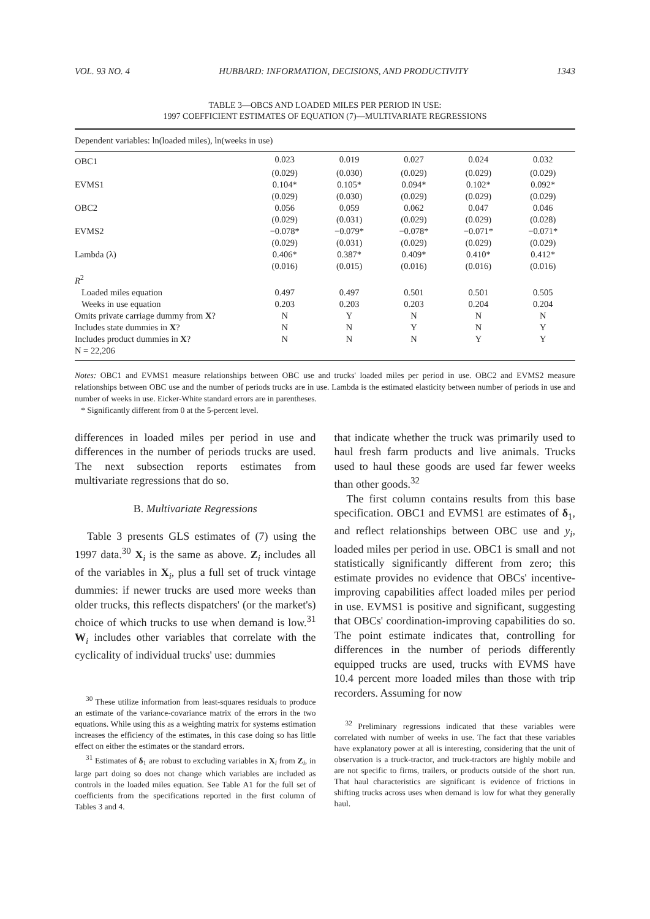VOL. 93 NO. 4 HUBBARD: INFORMATION, DECISIONS, AND PRODUCTIVITY 1343
TABLE 3—OBCS AND LOADED MILES PER PERIOD IN USE:
1997 COEFFICIENT ESTIMATES OF EQUATION (7)—MULTIVARIATE REGRESSIONS
| Dependent variables: ln(loaded miles), ln(weeks in use) | | | | | |
| OBC1 | 0.023 | 0.019 | 0.027 | 0.024 | 0.032 |
| | (0.029) | (0.030) | (0.029) | (0.029) | (0.029) |
| EVMS1 | 0.104* | 0.105* | 0.094* | 0.102* | 0.092* |
| | (0.029) | (0.030) | (0.029) | (0.029) | (0.029) |
| OBC2 | 0.056 | 0.059 | 0.062 | 0.047 | 0.046 |
| | (0.029) | (0.031) | (0.029) | (0.029) | (0.028) |
| EVMS2 | −0.078* | −0.079* | −0.078* | −0.071* | −0.071* |
| | (0.029) | (0.031) | (0.029) | (0.029) | (0.029) |
| Lambda (λ) | 0.406* | 0.387* | 0.409* | 0.410* | 0.412* |
| | (0.016) | (0.015) | (0.016) | (0.016) | (0.016) |
| R<sup>2</sup> | | | | | |
| Loaded miles equation | 0.497 | 0.497 | 0.501 | 0.501 | 0.505 |
| Weeks in use equation | 0.203 | 0.203 | 0.203 | 0.204 | 0.204 |
| Omits private carriage dummy from X ? | N | Y | N | N | N |
| Includes state dummies in X ? | N | N | Y | N | Y |
| Includes product dummies in X ? | N | N | N | Y | Y |
| N = 22,206 | | | | | |
Notes: OBC1 and EVMS1 measure relationships between OBC use and trucks' loaded miles per period in use. OBC2 and EVMS2 measure relationships between OBC use and the number of periods trucks are in use. Lambda is the estimated elasticity between number of periods in use and number of weeks in use. Eicker-White standard errors are in parentheses.
* Significantly different from 0 at the 5-percent level.
differences in loaded miles per period in use and differences in the number of periods trucks are used. The next subsection reports estimates from multivariate regressions that do so.
B. Multivariate Regressions
Table 3 presents GLS estimates of (7) using the 1997 data.<sup>30</sup> X<sub>i</sub> is the same as above. Z<sub>i</sub> includes all of the variables in X<sub>i</sub>, plus a full set of truck vintage dummies: if newer trucks are used more weeks than older trucks, this reflects dispatchers' (or the market's) choice of which trucks to use when demand is low.<sup>31</sup> W<sub>i</sub> includes other variables that correlate with the cyclicality of individual trucks' use: dummies
<sup>30</sup> These utilize information from least-squares residuals to produce an estimate of the variance-covariance matrix of the errors in the two equations. While using this as a weighting matrix for systems estimation increases the efficiency of the estimates, in this case doing so has little effect on either the estimates or the standard errors.
<sup>31</sup> Estimates of δ<sub>1</sub> are robust to excluding variables in X<sub>i</sub> from Z<sub>i</sub>, in large part doing so does not change which variables are included as controls in the loaded miles equation. See Table A1 for the full set of coefficients from the specifications reported in the first column of Tables 3 and 4.
that indicate whether the truck was primarily used to haul fresh farm products and live animals. Trucks used to haul these goods are used far fewer weeks than other goods.<sup>32</sup>
The first column contains results from this base specification. OBC1 and EVMS1 are estimates of δ<sub>1</sub>, and reflect relationships between OBC use and y<sub>i</sub>, loaded miles per period in use. OBC1 is small and not statistically significantly different from zero; this estimate provides no evidence that OBCs' incentive-improving capabilities affect loaded miles per period in use. EVMS1 is positive and significant, suggesting that OBCs' coordination-improving capabilities do so. The point estimate indicates that, controlling for differences in the number of periods differently equipped trucks are used, trucks with EVMS have 10.4 percent more loaded miles than those with trip recorders. Assuming for now
<sup>32</sup> Preliminary regressions indicated that these variables were correlated with number of weeks in use. The fact that these variables have explanatory power at all is interesting, considering that the unit of observation is a truck-tractor, and truck-tractors are highly mobile and are not specific to firms, trailers, or products outside of the short run. That haul characteristics are significant is evidence of frictions in shifting trucks across uses when demand is low for what they generally haul.